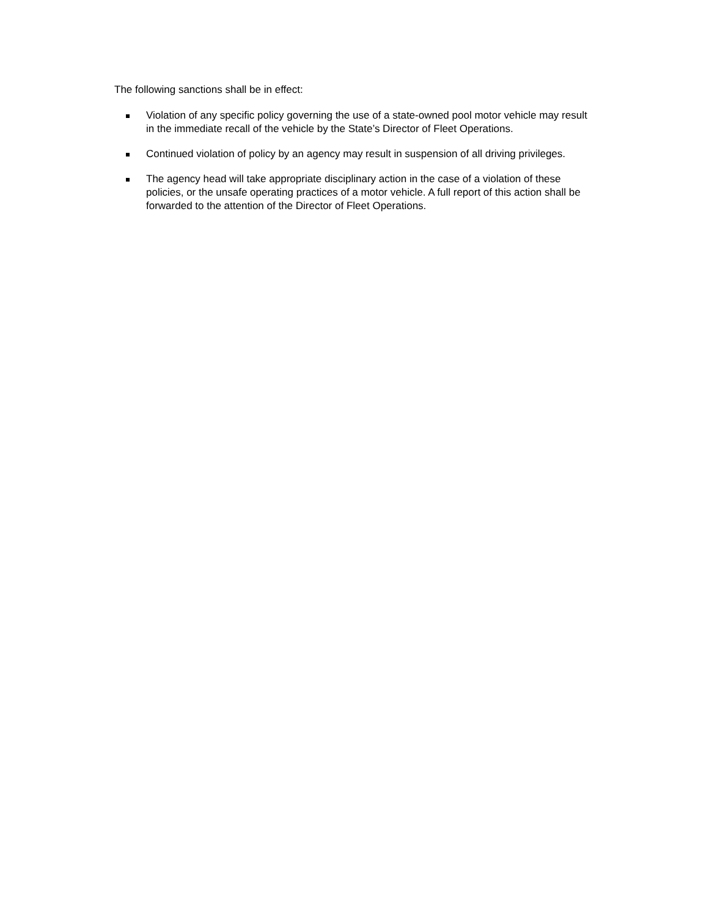The following sanctions shall be in effect:
Violation of any specific policy governing the use of a state-owned pool motor vehicle may result in the immediate recall of the vehicle by the State’s Director of Fleet Operations.
Continued violation of policy by an agency may result in suspension of all driving privileges.
The agency head will take appropriate disciplinary action in the case of a violation of these policies, or the unsafe operating practices of a motor vehicle. A full report of this action shall be forwarded to the attention of the Director of Fleet Operations.